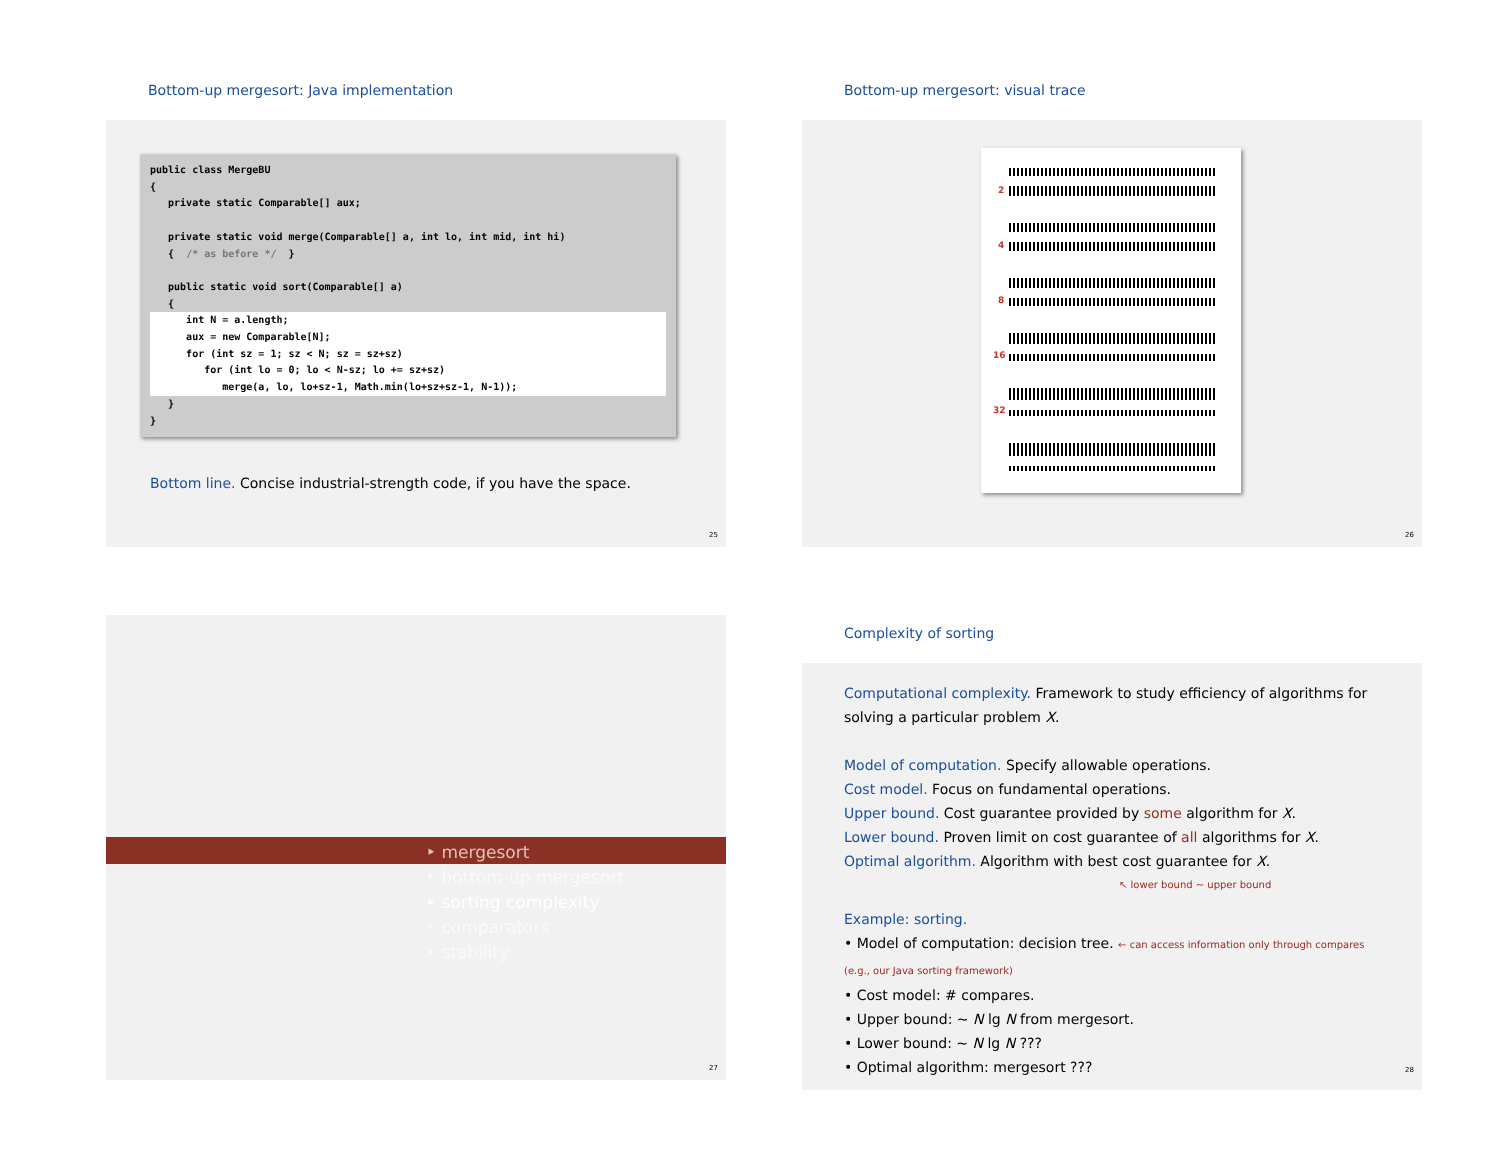Bottom-up mergesort: Java implementation
public class MergeBU
{
   private static Comparable[] aux;

   private static void merge(Comparable[] a, int lo, int mid, int hi)
   {  /* as before */  }

   public static void sort(Comparable[] a)
   {
      int N = a.length;
      aux = new Comparable[N];
      for (int sz = 1; sz < N; sz = sz+sz)
         for (int lo = 0; lo < N-sz; lo += sz+sz)
            merge(a, lo, lo+sz-1, Math.min(lo+sz+sz-1, N-1));
   }
}
Bottom line. Concise industrial-strength code, if you have the space.
25
Bottom-up mergesort: visual trace
2
4
8
16
32
26
‣ mergesort
‣ bottom-up mergesort
‣ sorting complexity
‣ comparators
‣ stability
27
Complexity of sorting
Computational complexity. Framework to study efficiency of algorithms for solving a particular problem X.
Model of computation. Specify allowable operations.
Cost model. Focus on fundamental operations.
Upper bound. Cost guarantee provided by some algorithm for X.
Lower bound. Proven limit on cost guarantee of all algorithms for X.
Optimal algorithm. Algorithm with best cost guarantee for X.
↖ lower bound ~ upper bound
Example: sorting.
• Model of computation: decision tree. ← can access information only through compares (e.g., our Java sorting framework)
• Cost model: # compares.
• Upper bound: ~ N lg N from mergesort.
• Lower bound: ~ N lg N ???
• Optimal algorithm: mergesort ???
28